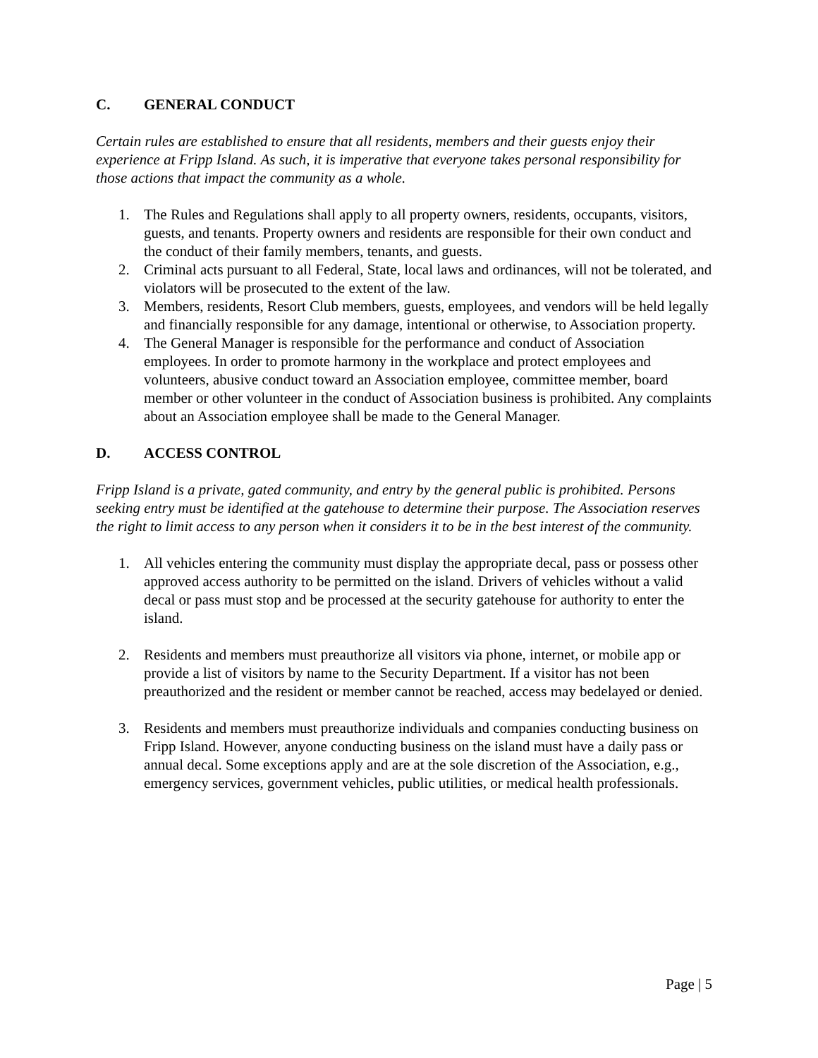C. GENERAL CONDUCT
Certain rules are established to ensure that all residents, members and their guests enjoy their experience at Fripp Island. As such, it is imperative that everyone takes personal responsibility for those actions that impact the community as a whole.
1. The Rules and Regulations shall apply to all property owners, residents, occupants, visitors, guests, and tenants. Property owners and residents are responsible for their own conduct and the conduct of their family members, tenants, and guests.
2. Criminal acts pursuant to all Federal, State, local laws and ordinances, will not be tolerated, and violators will be prosecuted to the extent of the law.
3. Members, residents, Resort Club members, guests, employees, and vendors will be held legally and financially responsible for any damage, intentional or otherwise, to Association property.
4. The General Manager is responsible for the performance and conduct of Association employees. In order to promote harmony in the workplace and protect employees and volunteers, abusive conduct toward an Association employee, committee member, board member or other volunteer in the conduct of Association business is prohibited. Any complaints about an Association employee shall be made to the General Manager.
D. ACCESS CONTROL
Fripp Island is a private, gated community, and entry by the general public is prohibited. Persons seeking entry must be identified at the gatehouse to determine their purpose. The Association reserves the right to limit access to any person when it considers it to be in the best interest of the community.
1. All vehicles entering the community must display the appropriate decal, pass or possess other approved access authority to be permitted on the island. Drivers of vehicles without a valid decal or pass must stop and be processed at the security gatehouse for authority to enter the island.
2. Residents and members must preauthorize all visitors via phone, internet, or mobile app or provide a list of visitors by name to the Security Department. If a visitor has not been preauthorized and the resident or member cannot be reached, access may bedelayed or denied.
3. Residents and members must preauthorize individuals and companies conducting business on Fripp Island. However, anyone conducting business on the island must have a daily pass or annual decal. Some exceptions apply and are at the sole discretion of the Association, e.g., emergency services, government vehicles, public utilities, or medical health professionals.
Page | 5